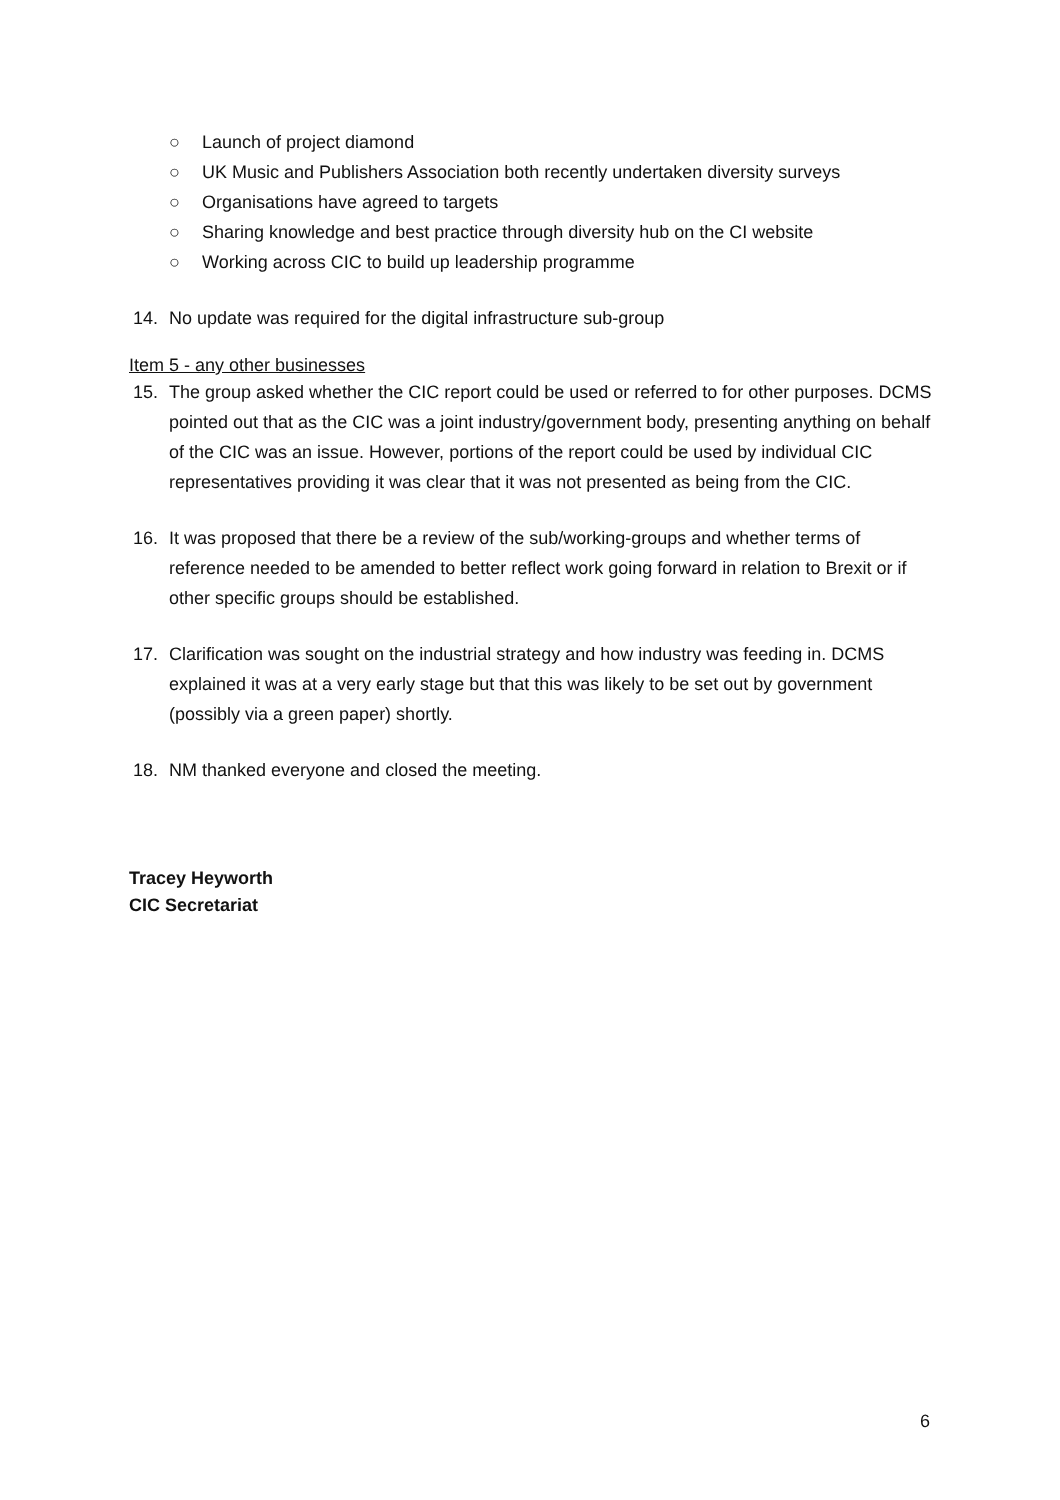○ Launch of project diamond
○ UK Music and Publishers Association both recently undertaken diversity surveys
○ Organisations have agreed to targets
○ Sharing knowledge and best practice through diversity hub on the CI website
○ Working across CIC to build up leadership programme
14. No update was required for the digital infrastructure sub-group
Item 5 - any other businesses
15. The group asked whether the CIC report could be used or referred to for other purposes. DCMS pointed out that as the CIC was a joint industry/government body, presenting anything on behalf of the CIC was an issue. However, portions of the report could be used by individual CIC representatives providing it was clear that it was not presented as being from the CIC.
16. It was proposed that there be a review of the sub/working-groups and whether terms of reference needed to be amended to better reflect work going forward in relation to Brexit or if other specific groups should be established.
17. Clarification was sought on the industrial strategy and how industry was feeding in. DCMS explained it was at a very early stage but that this was likely to be set out by government (possibly via a green paper) shortly.
18. NM thanked everyone and closed the meeting.
Tracey Heyworth
CIC Secretariat
6